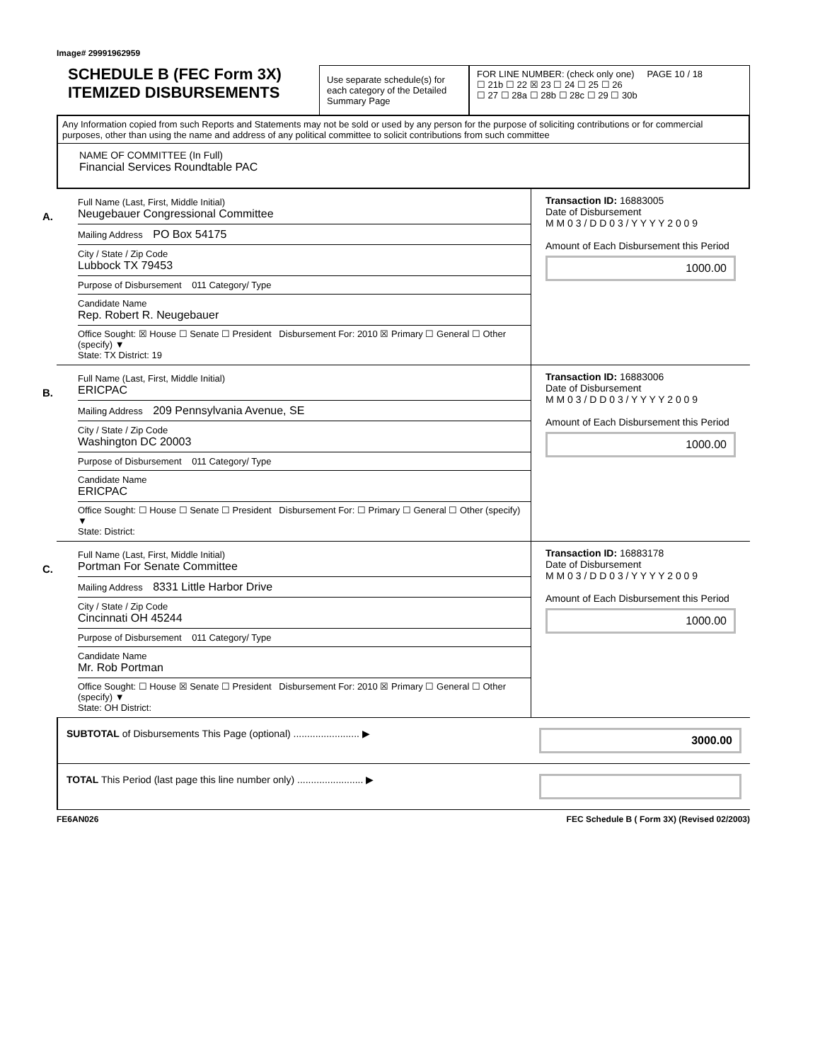Image# 29991962959
SCHEDULE B (FEC Form 3X)
ITEMIZED DISBURSEMENTS
Use separate schedule(s) for each category of the Detailed Summary Page
FOR LINE NUMBER: (check only one) PAGE 10 / 18
☐ 21b ☐ 22 ☒ 23 ☐ 24 ☐ 25 ☐ 26
☐ 27 ☐ 28a ☐ 28b ☐ 28c ☐ 29 ☐ 30b
Any Information copied from such Reports and Statements may not be sold or used by any person for the purpose of soliciting contributions or for commercial purposes, other than using the name and address of any political committee to solicit contributions from such committee
NAME OF COMMITTEE (In Full)
Financial Services Roundtable PAC
A.
Full Name (Last, First, Middle Initial)
Neugebauer Congressional Committee
Mailing Address PO Box 54175
City / State / Zip Code
Lubbock TX 79453
Purpose of Disbursement 011 Category/ Type
Candidate Name
Rep. Robert R. Neugebauer
Office Sought: ☒ House ☐ Senate ☐ President Disbursement For: 2010 ☒ Primary ☐ General ☐ Other (specify) ▼
State: TX District: 19
Transaction ID: 16883005
Date of Disbursement
M M 0 3 / D D 0 3 / Y Y Y Y 2 0 0 9
Amount of Each Disbursement this Period
1000.00
B.
Full Name (Last, First, Middle Initial)
ERICPAC
Mailing Address 209 Pennsylvania Avenue, SE
City / State / Zip Code
Washington DC 20003
Purpose of Disbursement 011 Category/ Type
Candidate Name
ERICPAC
Office Sought: ☐ House ☐ Senate ☐ President Disbursement For: ☐ Primary ☐ General ☐ Other (specify) ▼
State: District:
Transaction ID: 16883006
Date of Disbursement
M M 0 3 / D D 0 3 / Y Y Y Y 2 0 0 9
Amount of Each Disbursement this Period
1000.00
C.
Full Name (Last, First, Middle Initial)
Portman For Senate Committee
Mailing Address 8331 Little Harbor Drive
City / State / Zip Code
Cincinnati OH 45244
Purpose of Disbursement 011 Category/ Type
Candidate Name
Mr. Rob Portman
Office Sought: ☐ House ☒ Senate ☐ President Disbursement For: 2010 ☒ Primary ☐ General ☐ Other (specify) ▼
State: OH District:
Transaction ID: 16883178
Date of Disbursement
M M 0 3 / D D 0 3 / Y Y Y Y 2 0 0 9
Amount of Each Disbursement this Period
1000.00
SUBTOTAL of Disbursements This Page (optional) ........................ ▶
3000.00
TOTAL This Period (last page this line number only) ........................ ▶
FE6AN026 FEC Schedule B ( Form 3X) (Revised 02/2003)